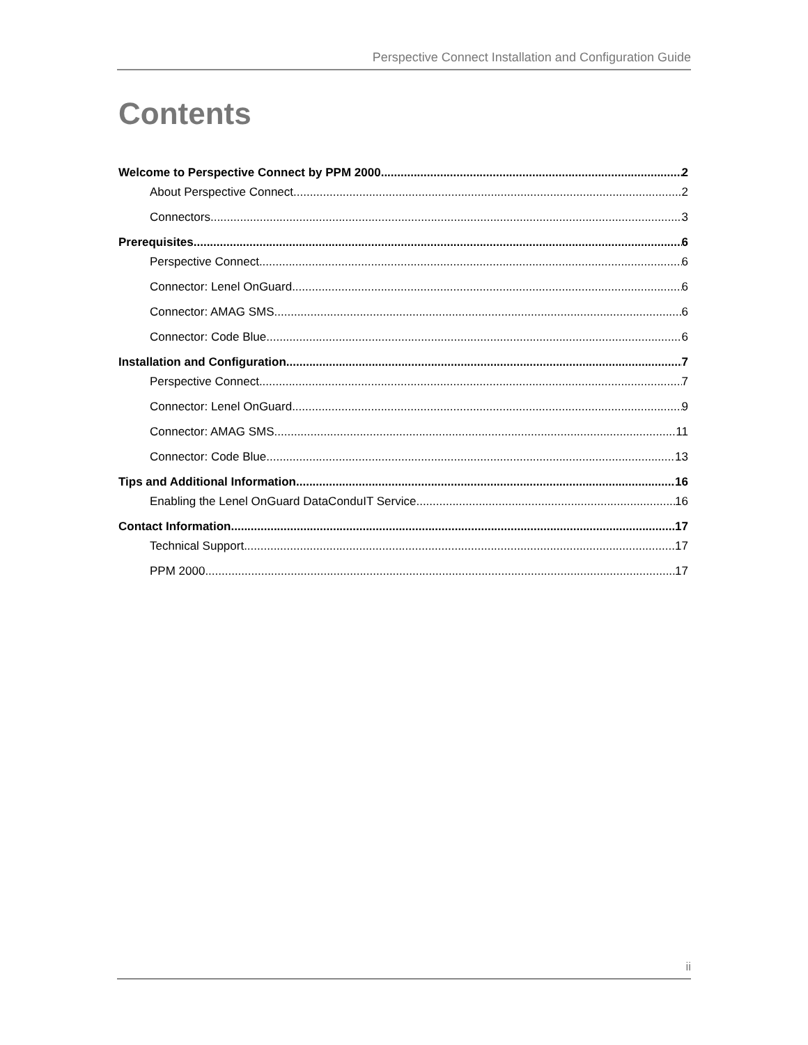Perspective Connect Installation and Configuration Guide
Contents
Welcome to Perspective Connect by PPM 2000 2
About Perspective Connect 2
Connectors 3
Prerequisites 6
Perspective Connect 6
Connector: Lenel OnGuard 6
Connector: AMAG SMS 6
Connector: Code Blue 6
Installation and Configuration 7
Perspective Connect 7
Connector: Lenel OnGuard 9
Connector: AMAG SMS 11
Connector: Code Blue 13
Tips and Additional Information 16
Enabling the Lenel OnGuard DataConduIT Service 16
Contact Information 17
Technical Support 17
PPM 2000 17
ii